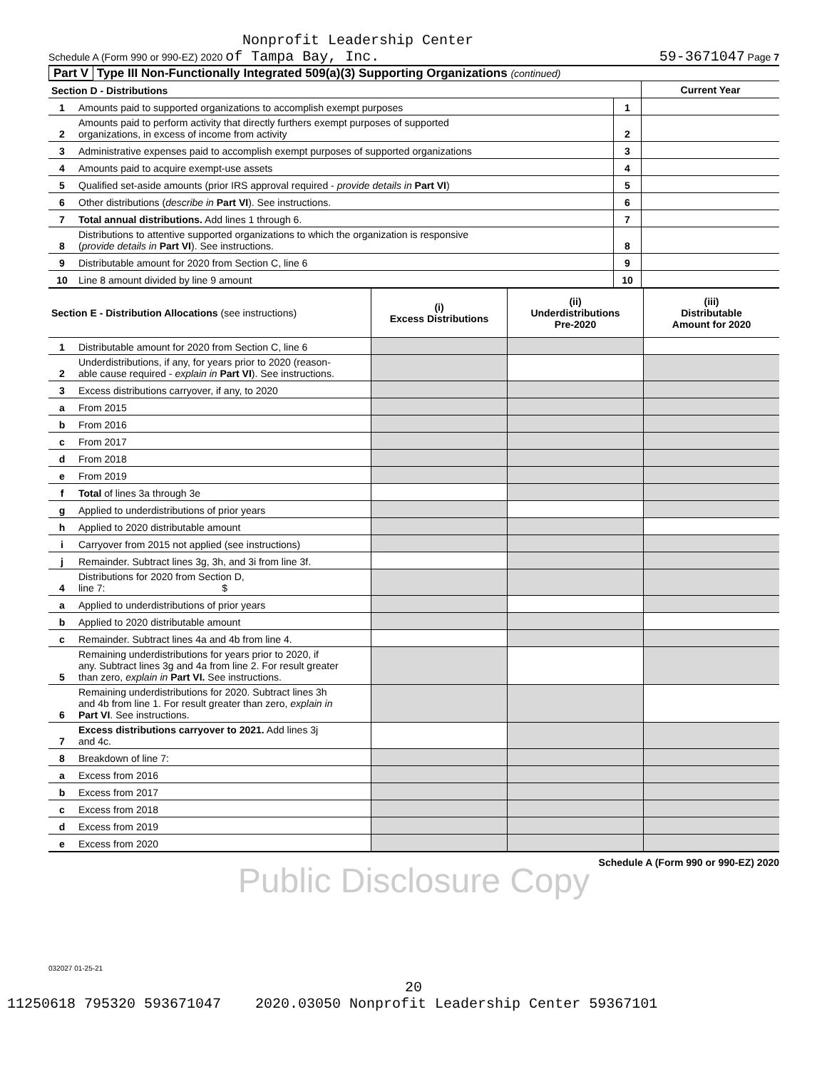Nonprofit Leadership Center
Schedule A (Form 990 or 990-EZ) 2020 of Tampa Bay, Inc. 59-3671047 Page 7
Part V Type III Non-Functionally Integrated 509(a)(3) Supporting Organizations (continued)
| Section D - Distributions | | | Current Year |
| 1 | Amounts paid to supported organizations to accomplish exempt purposes | 1 | |
| 2 | Amounts paid to perform activity that directly furthers exempt purposes of supported organizations, in excess of income from activity | 2 | |
| 3 | Administrative expenses paid to accomplish exempt purposes of supported organizations | 3 | |
| 4 | Amounts paid to acquire exempt-use assets | 4 | |
| 5 | Qualified set-aside amounts (prior IRS approval required - provide details in Part VI ) | 5 | |
| 6 | Other distributions ( describe in Part VI ). See instructions. | 6 | |
| 7 | Total annual distributions. Add lines 1 through 6. | 7 | |
| 8 | Distributions to attentive supported organizations to which the organization is responsive ( provide details in Part VI ). See instructions. | 8 | |
| 9 | Distributable amount for 2020 from Section C, line 6 | 9 | |
| 10 | Line 8 amount divided by line 9 amount | 10 | |
| Section E - Distribution Allocations (see instructions) | | (i) Excess Distributions | (ii) Underdistributions Pre-2020 | (iii) Distributable Amount for 2020 |
| 1 | Distributable amount for 2020 from Section C, line 6 | | | |
| 2 | Underdistributions, if any, for years prior to 2020 (reason- able cause required - explain in Part VI ). See instructions. | | | |
| 3 | Excess distributions carryover, if any, to 2020 | | | |
| a | From 2015 | | | |
| b | From 2016 | | | |
| c | From 2017 | | | |
| d | From 2018 | | | |
| e | From 2019 | | | |
| f | Total of lines 3a through 3e | | | |
| g | Applied to underdistributions of prior years | | | |
| h | Applied to 2020 distributable amount | | | |
| i | Carryover from 2015 not applied (see instructions) | | | |
| j | Remainder. Subtract lines 3g, 3h, and 3i from line 3f. | | | |
| 4 | Distributions for 2020 from Section D, line 7: $ | | | |
| a | Applied to underdistributions of prior years | | | |
| b | Applied to 2020 distributable amount | | | |
| c | Remainder. Subtract lines 4a and 4b from line 4. | | | |
| 5 | Remaining underdistributions for years prior to 2020, if any. Subtract lines 3g and 4a from line 2. For result greater than zero, explain in Part VI. See instructions. | | | |
| 6 | Remaining underdistributions for 2020. Subtract lines 3h and 4b from line 1. For result greater than zero, explain in Part VI . See instructions. | | | |
| 7 | Excess distributions carryover to 2021. Add lines 3j and 4c. | | | |
| 8 | Breakdown of line 7: | | | |
| a | Excess from 2016 | | | |
| b | Excess from 2017 | | | |
| c | Excess from 2018 | | | |
| d | Excess from 2019 | | | |
| e | Excess from 2020 | | | |
Schedule A (Form 990 or 990-EZ) 2020
Public Disclosure Copy
032027 01-25-21
20
11250618 795320 593671047 2020.03050 Nonprofit Leadership Center 59367101